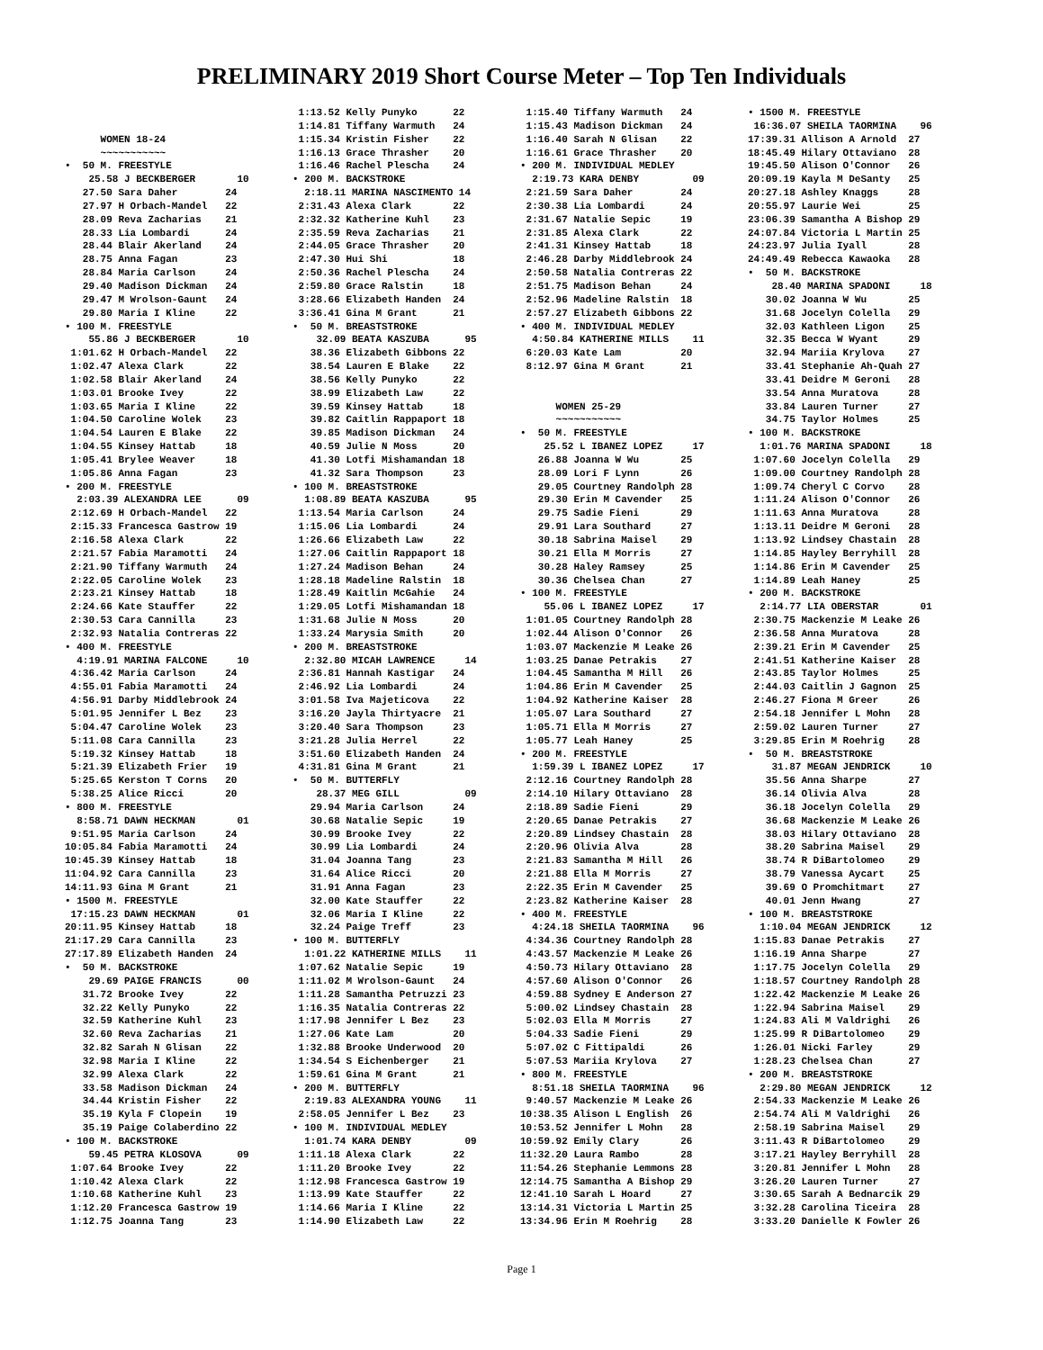PRELIMINARY 2019 Short Course Meter – Top Ten Individuals
    
      WOMEN 18-24
      ~~~~~~~~~~~
•  50 M. FREESTYLE
    25.58 J BECKBERGER       10
   27.50 Sara Daher        24
   27.97 H Orbach-Mandel   22
   28.09 Reva Zacharias    21
   28.33 Lia Lombardi      24
   28.44 Blair Akerland    24
   28.75 Anna Fagan        23
   28.84 Maria Carlson     24
   29.40 Madison Dickman   24
   29.47 M Wrolson-Gaunt   24
   29.80 Maria I Kline     22
• 100 M. FREESTYLE
    55.86 J BECKBERGER       10
 1:01.62 H Orbach-Mandel   22
 1:02.47 Alexa Clark       22
 1:02.58 Blair Akerland    24
 1:03.01 Brooke Ivey       22
 1:03.65 Maria I Kline     22
 1:04.50 Caroline Wolek    23
 1:04.54 Lauren E Blake    22
 1:04.55 Kinsey Hattab     18
 1:05.41 Brylee Weaver     18
 1:05.86 Anna Fagan        23
• 200 M. FREESTYLE
  2:03.39 ALEXANDRA LEE      09
 2:12.69 H Orbach-Mandel   22
 2:15.33 Francesca Gastrow 19
 2:16.58 Alexa Clark       22
 2:21.57 Fabia Maramotti   24
 2:21.90 Tiffany Warmuth   24
 2:22.05 Caroline Wolek    23
 2:23.21 Kinsey Hattab     18
 2:24.66 Kate Stauffer     22
 2:30.53 Cara Cannilla     23
 2:32.93 Natalia Contreras 22
• 400 M. FREESTYLE
  4:19.91 MARINA FALCONE     10
 4:36.42 Maria Carlson     24
 4:55.01 Fabia Maramotti   24
 4:56.91 Darby Middlebrook 24
 5:01.95 Jennifer L Bez    23
 5:04.47 Caroline Wolek    23
 5:11.08 Cara Cannilla     23
 5:19.32 Kinsey Hattab     18
 5:21.39 Elizabeth Frier   19
 5:25.65 Kerston T Corns   20
 5:38.25 Alice Ricci       20
• 800 M. FREESTYLE
  8:58.71 DAWN HECKMAN       01
 9:51.95 Maria Carlson     24
10:05.84 Fabia Maramotti   24
10:45.39 Kinsey Hattab     18
11:04.92 Cara Cannilla     23
14:11.93 Gina M Grant      21
• 1500 M. FREESTYLE
 17:15.23 DAWN HECKMAN       01
20:11.95 Kinsey Hattab     18
21:17.29 Cara Cannilla     23
27:17.89 Elizabeth Handen  24
•  50 M. BACKSTROKE
    29.69 PAIGE FRANCIS      00
   31.72 Brooke Ivey       22
   32.22 Kelly Punyko      22
   32.59 Katherine Kuhl    23
   32.60 Reva Zacharias    21
   32.82 Sarah N Glisan    22
   32.98 Maria I Kline     22
   32.99 Alexa Clark       22
   33.58 Madison Dickman   24
   34.44 Kristin Fisher    22
   35.19 Kyla F Clopein    19
   35.19 Paige Colaberdino 22
• 100 M. BACKSTROKE
    59.45 PETRA KLOSOVA      09
 1:07.64 Brooke Ivey       22
 1:10.42 Alexa Clark       22
 1:10.68 Katherine Kuhl    23
 1:12.20 Francesca Gastrow 19
 1:12.75 Joanna Tang       23
 1:13.52 Kelly Punyko      22
 1:14.81 Tiffany Warmuth   24
 1:15.34 Kristin Fisher    22
 1:16.13 Grace Thrasher    20
 1:16.46 Rachel Plescha    24
• 200 M. BACKSTROKE
  2:18.11 MARINA NASCIMENTO 14
 2:31.43 Alexa Clark       22
 2:32.32 Katherine Kuhl    23
 2:35.59 Reva Zacharias    21
 2:44.05 Grace Thrasher    20
 2:47.30 Hui Shi           18
 2:50.36 Rachel Plescha    24
 2:59.80 Grace Ralstin     18
 3:28.66 Elizabeth Handen  24
 3:36.41 Gina M Grant      21
•  50 M. BREASTSTROKE
    32.09 BEATA KASZUBA      95
   38.36 Elizabeth Gibbons 22
   38.54 Lauren E Blake    22
   38.56 Kelly Punyko      22
   38.99 Elizabeth Law     22
   39.59 Kinsey Hattab     18
   39.82 Caitlin Rappaport 18
   39.85 Madison Dickman   24
   40.59 Julie N Moss      20
   41.30 Lotfi Mishamandan 18
   41.32 Sara Thompson     23
• 100 M. BREASTSTROKE
  1:08.89 BEATA KASZUBA      95
 1:13.54 Maria Carlson     24
 1:15.06 Lia Lombardi      24
 1:26.66 Elizabeth Law     22
 1:27.06 Caitlin Rappaport 18
 1:27.24 Madison Behan     24
 1:28.18 Madeline Ralstin  18
 1:28.49 Kaitlin McGahie   24
 1:29.05 Lotfi Mishamandan 18
 1:31.68 Julie N Moss      20
 1:33.24 Marysia Smith     20
• 200 M. BREASTSTROKE
  2:32.80 MICAH LAWRENCE     14
 2:36.81 Hannah Kastigar   24
 2:46.92 Lia Lombardi      24
 3:01.58 Iva Majeticova    22
 3:16.20 Jayla Thirtyacre  21
 3:20.40 Sara Thompson     23
 3:21.28 Julia Herrel      22
 3:51.60 Elizabeth Handen  24
 4:31.81 Gina M Grant      21
•  50 M. BUTTERFLY
    28.37 MEG GILL           09
   29.94 Maria Carlson     24
   30.68 Natalie Sepic     19
   30.99 Brooke Ivey       22
   30.99 Lia Lombardi      24
   31.04 Joanna Tang       23
   31.64 Alice Ricci       20
   31.91 Anna Fagan        23
   32.00 Kate Stauffer     22
   32.06 Maria I Kline     22
   32.24 Paige Treff       23
• 100 M. BUTTERFLY
  1:01.22 KATHERINE MILLS    11
 1:07.62 Natalie Sepic     19
 1:11.02 M Wrolson-Gaunt   24
 1:11.28 Samantha Petruzzi 23
 1:16.35 Natalia Contreras 22
 1:17.98 Jennifer L Bez    23
 1:27.06 Kate Lam          20
 1:32.88 Brooke Underwood  20
 1:34.54 S Eichenberger    21
 1:59.61 Gina M Grant      21
• 200 M. BUTTERFLY
  2:19.83 ALEXANDRA YOUNG    11
 2:58.05 Jennifer L Bez    23
• 100 M. INDIVIDUAL MEDLEY
  1:01.74 KARA DENBY         09
 1:11.18 Alexa Clark       22
 1:11.20 Brooke Ivey       22
 1:12.98 Francesca Gastrow 19
 1:13.99 Kate Stauffer     22
 1:14.66 Maria I Kline     22
 1:14.90 Elizabeth Law     22
 1:15.40 Tiffany Warmuth   24
 1:15.43 Madison Dickman   24
 1:16.40 Sarah N Glisan    22
 1:16.61 Grace Thrasher    20
• 200 M. INDIVIDUAL MEDLEY
  2:19.73 KARA DENBY         09
 2:21.59 Sara Daher        24
 2:30.38 Lia Lombardi      24
 2:31.67 Natalie Sepic     19
 2:31.85 Alexa Clark       22
 2:41.31 Kinsey Hattab     18
 2:46.28 Darby Middlebrook 24
 2:50.58 Natalia Contreras 22
 2:51.75 Madison Behan     24
 2:52.96 Madeline Ralstin  18
 2:57.27 Elizabeth Gibbons 22
• 400 M. INDIVIDUAL MEDLEY
  4:50.84 KATHERINE MILLS    11
 6:20.03 Kate Lam          20
 8:12.97 Gina M Grant      21


      WOMEN 25-29
      ~~~~~~~~~~~
•  50 M. FREESTYLE
    25.52 L IBANEZ LOPEZ     17
   26.88 Joanna W Wu       25
   28.09 Lori F Lynn       26
   29.05 Courtney Randolph 28
   29.30 Erin M Cavender   25
   29.75 Sadie Fieni       29
   29.91 Lara Southard     27
   30.18 Sabrina Maisel    29
   30.21 Ella M Morris     27
   30.28 Haley Ramsey      25
   30.36 Chelsea Chan      27
• 100 M. FREESTYLE
    55.06 L IBANEZ LOPEZ     17
 1:01.05 Courtney Randolph 28
 1:02.44 Alison O'Connor   26
 1:03.07 Mackenzie M Leake 26
 1:03.25 Danae Petrakis    27
 1:04.45 Samantha M Hill   26
 1:04.86 Erin M Cavender   25
 1:04.92 Katherine Kaiser  28
 1:05.07 Lara Southard     27
 1:05.71 Ella M Morris     27
 1:05.77 Leah Haney        25
• 200 M. FREESTYLE
  1:59.39 L IBANEZ LOPEZ     17
 2:12.16 Courtney Randolph 28
 2:14.10 Hilary Ottaviano  28
 2:18.89 Sadie Fieni       29
 2:20.65 Danae Petrakis    27
 2:20.89 Lindsey Chastain  28
 2:20.96 Olivia Alva       28
 2:21.83 Samantha M Hill   26
 2:21.88 Ella M Morris     27
 2:22.35 Erin M Cavender   25
 2:23.82 Katherine Kaiser  28
• 400 M. FREESTYLE
  4:24.18 SHEILA TAORMINA    96
 4:34.36 Courtney Randolph 28
 4:43.57 Mackenzie M Leake 26
 4:50.73 Hilary Ottaviano  28
 4:57.60 Alison O'Connor   26
 4:59.88 Sydney E Anderson 27
 5:00.02 Lindsey Chastain  28
 5:02.03 Ella M Morris     27
 5:04.33 Sadie Fieni       29
 5:07.02 C Fittipaldi      26
 5:07.53 Mariia Krylova    27
• 800 M. FREESTYLE
  8:51.18 SHEILA TAORMINA    96
 9:40.57 Mackenzie M Leake 26
10:38.35 Alison L English  26
10:53.52 Jennifer L Mohn   28
10:59.92 Emily Clary       26
11:32.20 Laura Rambo       28
11:54.26 Stephanie Lemmons 28
12:14.75 Samantha A Bishop 29
12:41.10 Sarah L Hoard     27
13:14.31 Victoria L Martin 25
13:34.96 Erin M Roehrig    28
• 1500 M. FREESTYLE
 16:36.07 SHEILA TAORMINA    96
17:39.31 Allison A Arnold  27
18:45.49 Hilary Ottaviano  28
19:45.50 Alison O'Connor   26
20:09.19 Kayla M DeSanty   25
20:27.18 Ashley Knaggs     28
20:55.97 Laurie Wei        25
23:06.39 Samantha A Bishop 29
24:07.84 Victoria L Martin 25
24:23.97 Julia Iyall       28
24:49.49 Rebecca Kawaoka   28
•  50 M. BACKSTROKE
    28.40 MARINA SPADONI     18
   30.02 Joanna W Wu       25
   31.68 Jocelyn Colella   29
   32.03 Kathleen Ligon    25
   32.35 Becca W Wyant     29
   32.94 Mariia Krylova    27
   33.41 Stephanie Ah-Quah 27
   33.41 Deidre M Geroni   28
   33.54 Anna Muratova     28
   33.84 Lauren Turner     27
   34.75 Taylor Holmes     25
• 100 M. BACKSTROKE
  1:01.76 MARINA SPADONI     18
 1:07.60 Jocelyn Colella   29
 1:09.00 Courtney Randolph 28
 1:09.74 Cheryl C Corvo    28
 1:11.24 Alison O'Connor   26
 1:11.63 Anna Muratova     28
 1:13.11 Deidre M Geroni   28
 1:13.92 Lindsey Chastain  28
 1:14.85 Hayley Berryhill  28
 1:14.86 Erin M Cavender   25
 1:14.89 Leah Haney        25
• 200 M. BACKSTROKE
  2:14.77 LIA OBERSTAR       01
 2:30.75 Mackenzie M Leake 26
 2:36.58 Anna Muratova     28
 2:39.21 Erin M Cavender   25
 2:41.51 Katherine Kaiser  28
 2:43.85 Taylor Holmes     25
 2:44.03 Caitlin J Gagnon  25
 2:46.27 Fiona M Greer     26
 2:54.18 Jennifer L Mohn   28
 2:59.02 Lauren Turner     27
 3:29.85 Erin M Roehrig    28
•  50 M. BREASTSTROKE
    31.87 MEGAN JENDRICK     10
   35.56 Anna Sharpe       27
   36.14 Olivia Alva       28
   36.18 Jocelyn Colella   29
   36.68 Mackenzie M Leake 26
   38.03 Hilary Ottaviano  28
   38.20 Sabrina Maisel    29
   38.74 R DiBartolomeo    29
   38.79 Vanessa Aycart    25
   39.69 O Promchitmart    27
   40.01 Jenn Hwang        27
• 100 M. BREASTSTROKE
  1:10.04 MEGAN JENDRICK     12
 1:15.83 Danae Petrakis    27
 1:16.19 Anna Sharpe       27
 1:17.75 Jocelyn Colella   29
 1:18.57 Courtney Randolph 28
 1:22.42 Mackenzie M Leake 26
 1:22.94 Sabrina Maisel    29
 1:24.83 Ali M Valdrighi   26
 1:25.99 R DiBartolomeo    29
 1:26.01 Nicki Farley      29
 1:28.23 Chelsea Chan      27
• 200 M. BREASTSTROKE
  2:29.80 MEGAN JENDRICK     12
 2:54.33 Mackenzie M Leake 26
 2:54.74 Ali M Valdrighi   26
 2:58.19 Sabrina Maisel    29
 3:11.43 R DiBartolomeo    29
 3:17.21 Hayley Berryhill  28
 3:20.81 Jennifer L Mohn   28
 3:26.20 Lauren Turner     27
 3:30.65 Sarah A Bednarcik 29
 3:32.28 Carolina Ticeira  28
 3:33.20 Danielle K Fowler 26
Page 1